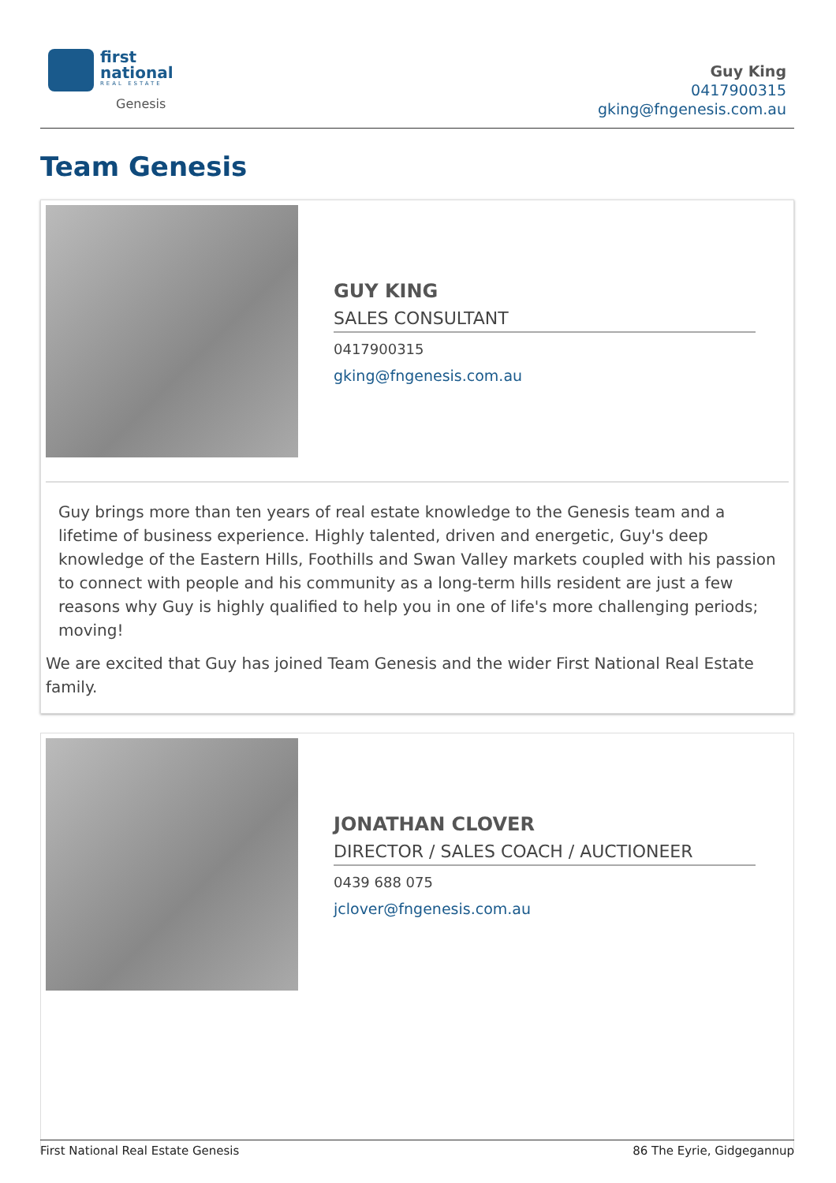first
national
REAL ESTATE
Genesis
Guy King
0417900315
gking@fngenesis.com.au
Team Genesis
GUY KING
SALES CONSULTANT
0417900315
gking@fngenesis.com.au
Guy brings more than ten years of real estate knowledge to the Genesis team and a lifetime of business experience. Highly talented, driven and energetic, Guy's deep knowledge of the Eastern Hills, Foothills and Swan Valley markets coupled with his passion to connect with people and his community as a long-term hills resident are just a few reasons why Guy is highly qualified to help you in one of life's more challenging periods; moving!
We are excited that Guy has joined Team Genesis and the wider First National Real Estate family.
JONATHAN CLOVER
DIRECTOR / SALES COACH / AUCTIONEER
0439 688 075
jclover@fngenesis.com.au
First National Real Estate Genesis 86 The Eyrie, Gidgegannup